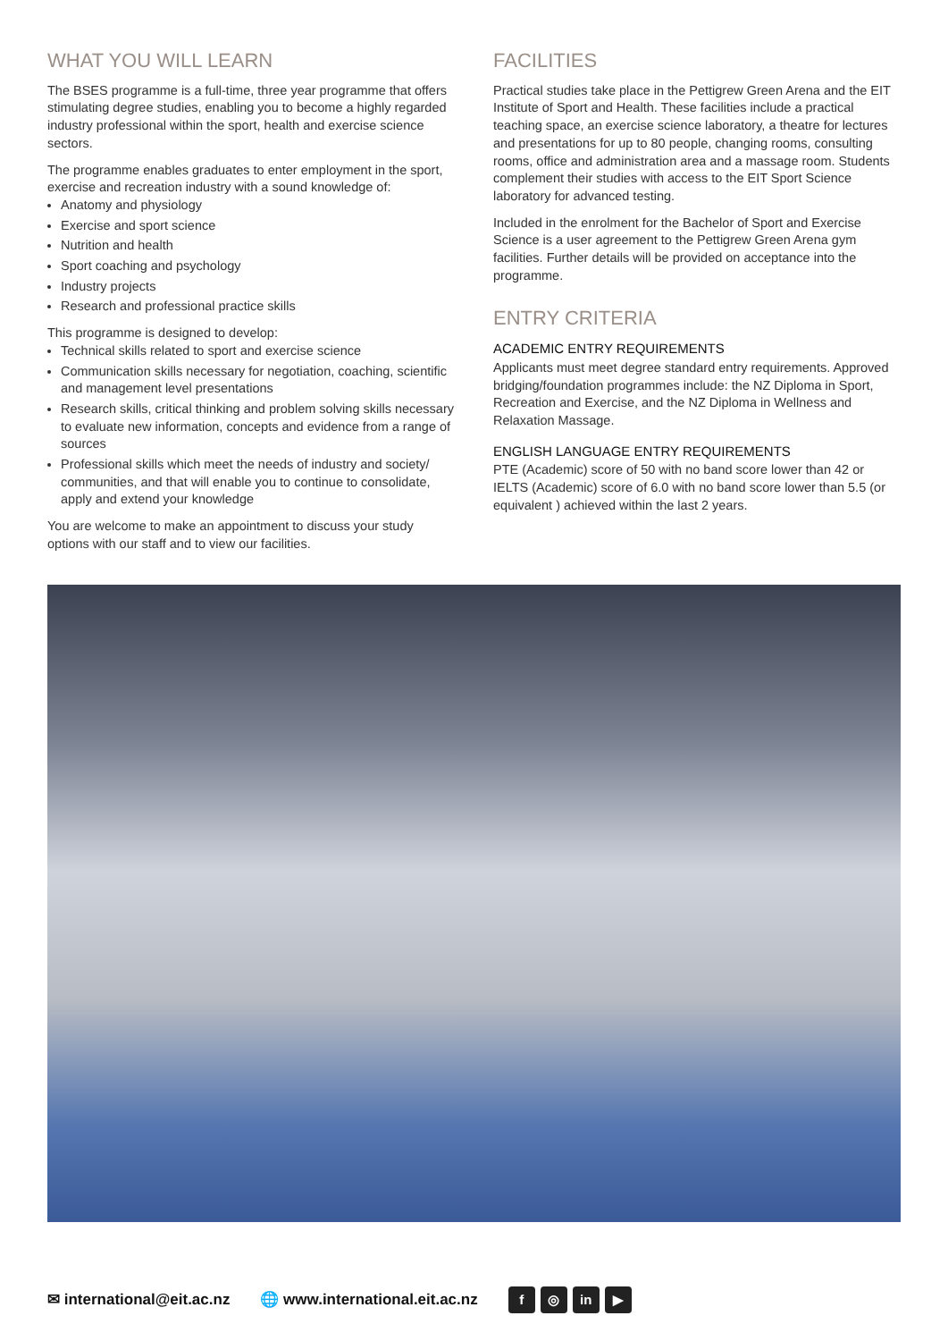WHAT YOU WILL LEARN
The BSES programme is a full-time, three year programme that offers stimulating degree studies, enabling you to become a highly regarded industry professional within the sport, health and exercise science sectors.
The programme enables graduates to enter employment in the sport, exercise and recreation industry with a sound knowledge of:
Anatomy and physiology
Exercise and sport science
Nutrition and health
Sport coaching and psychology
Industry projects
Research and professional practice skills
This programme is designed to develop:
Technical skills related to sport and exercise science
Communication skills necessary for negotiation, coaching, scientific and management level presentations
Research skills, critical thinking and problem solving skills necessary to evaluate new information, concepts and evidence from a range of sources
Professional skills which meet the needs of industry and society/ communities, and that will enable you to continue to consolidate, apply and extend your knowledge
You are welcome to make an appointment to discuss your study options with our staff and to view our facilities.
FACILITIES
Practical studies take place in the Pettigrew Green Arena and the EIT Institute of Sport and Health. These facilities include a practical teaching space, an exercise science laboratory, a theatre for lectures and presentations for up to 80 people, changing rooms, consulting rooms, office and administration area and a massage room. Students complement their studies with access to the EIT Sport Science laboratory for advanced testing.
Included in the enrolment for the Bachelor of Sport and Exercise Science is a user agreement to the Pettigrew Green Arena gym facilities. Further details will be provided on acceptance into the programme.
ENTRY CRITERIA
ACADEMIC ENTRY REQUIREMENTS
Applicants must meet degree standard entry requirements. Approved bridging/foundation programmes include: the NZ Diploma in Sport, Recreation and Exercise, and the NZ Diploma in Wellness and Relaxation Massage.
ENGLISH LANGUAGE ENTRY REQUIREMENTS
PTE (Academic) score of 50 with no band score lower than 42 or IELTS (Academic) score of 6.0 with no band score lower than 5.5 (or equivalent ) achieved within the last 2 years.
✉ international@eit.ac.nz 🌐 www.international.eit.ac.nz
f ◎ in ▶